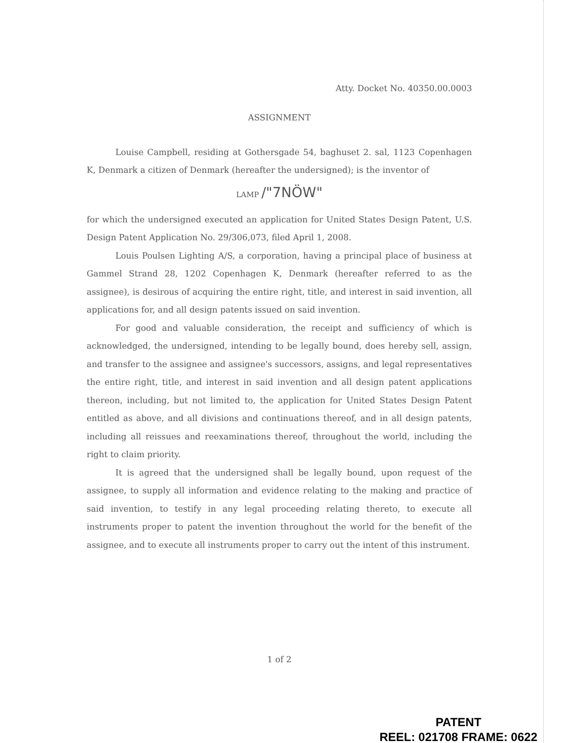Atty. Docket No. 40350.00.0003
ASSIGNMENT
Louise Campbell, residing at Gothersgade 54, baghuset 2. sal, 1123 Copenhagen K, Denmark a citizen of Denmark (hereafter the undersigned); is the inventor of
LAMP /"7NÖW"
for which the undersigned executed an application for United States Design Patent, U.S. Design Patent Application No. 29/306,073, filed April 1, 2008.
Louis Poulsen Lighting A/S, a corporation, having a principal place of business at Gammel Strand 28, 1202 Copenhagen K, Denmark (hereafter referred to as the assignee), is desirous of acquiring the entire right, title, and interest in said invention, all applications for, and all design patents issued on said invention.
For good and valuable consideration, the receipt and sufficiency of which is acknowledged, the undersigned, intending to be legally bound, does hereby sell, assign, and transfer to the assignee and assignee's successors, assigns, and legal representatives the entire right, title, and interest in said invention and all design patent applications thereon, including, but not limited to, the application for United States Design Patent entitled as above, and all divisions and continuations thereof, and in all design patents, including all reissues and reexaminations thereof, throughout the world, including the right to claim priority.
It is agreed that the undersigned shall be legally bound, upon request of the assignee, to supply all information and evidence relating to the making and practice of said invention, to testify in any legal proceeding relating thereto, to execute all instruments proper to patent the invention throughout the world for the benefit of the assignee, and to execute all instruments proper to carry out the intent of this instrument.
1 of 2
PATENT
REEL: 021708 FRAME: 0622